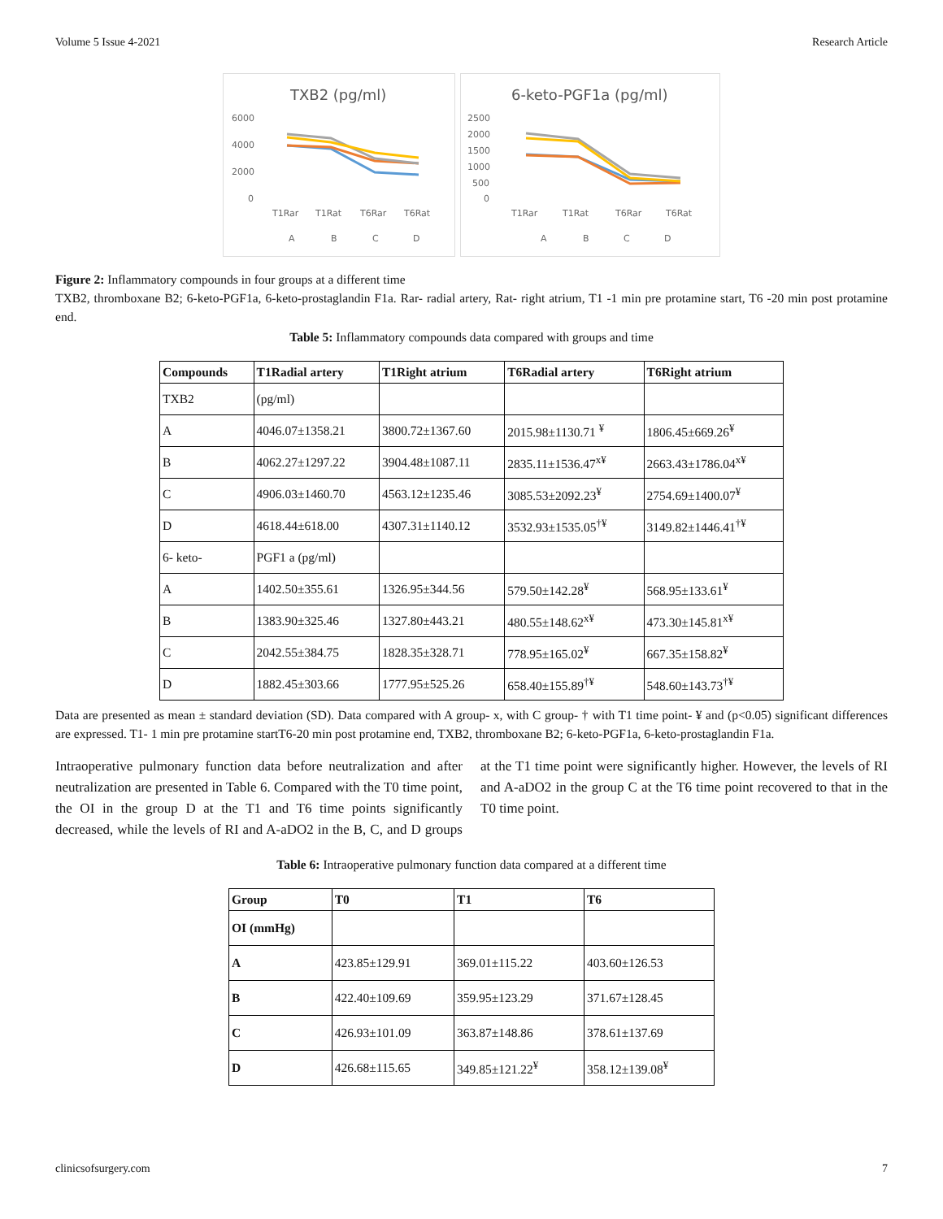Volume 5 Issue 4-2021 Research Article
TXB2 (pg/ml)
6000
4000
2000
0
T1Rar
T1Rat
T6Rar
T6Rat
A
B
C
D
6-keto-PGF1a (pg/ml)
2500
2000
1500
1000
500
0
T1Rar
T1Rat
T6Rar
T6Rat
A
B
C
D
Figure 2: Inflammatory compounds in four groups at a different time
TXB2, thromboxane B2; 6-keto-PGF1a, 6-keto-prostaglandin F1a. Rar- radial artery, Rat- right atrium, T1 -1 min pre protamine start, T6 -20 min post protamine end.
Table 5: Inflammatory compounds data compared with groups and time
| Compounds | T1Radial artery | T1Right atrium | T6Radial artery | T6Right atrium |
| --- | --- | --- | --- | --- |
| TXB2 | (pg/ml) | | | |
| A | 4046.07±1358.21 | 3800.72±1367.60 | 2015.98±1130.71 <sup>¥</sup> | 1806.45±669.26<sup>¥</sup> |
| B | 4062.27±1297.22 | 3904.48±1087.11 | 2835.11±1536.47<sup>x¥</sup> | 2663.43±1786.04<sup>x¥</sup> |
| C | 4906.03±1460.70 | 4563.12±1235.46 | 3085.53±2092.23<sup>¥</sup> | 2754.69±1400.07<sup>¥</sup> |
| D | 4618.44±618.00 | 4307.31±1140.12 | 3532.93±1535.05<sup>†¥</sup> | 3149.82±1446.41<sup>†¥</sup> |
| 6- keto- | PGF1 a (pg/ml) | | | |
| A | 1402.50±355.61 | 1326.95±344.56 | 579.50±142.28<sup>¥</sup> | 568.95±133.61<sup>¥</sup> |
| B | 1383.90±325.46 | 1327.80±443.21 | 480.55±148.62<sup>x¥</sup> | 473.30±145.81<sup>x¥</sup> |
| C | 2042.55±384.75 | 1828.35±328.71 | 778.95±165.02<sup>¥</sup> | 667.35±158.82<sup>¥</sup> |
| D | 1882.45±303.66 | 1777.95±525.26 | 658.40±155.89<sup>†¥</sup> | 548.60±143.73<sup>†¥</sup> |
Data are presented as mean ± standard deviation (SD). Data compared with A group- x, with C group- † with T1 time point- ¥ and (p<0.05) significant differences are expressed. T1- 1 min pre protamine startT6-20 min post protamine end, TXB2, thromboxane B2; 6-keto-PGF1a, 6-keto-prostaglandin F1a.
Intraoperative pulmonary function data before neutralization and after neutralization are presented in Table 6. Compared with the T0 time point, the OI in the group D at the T1 and T6 time points significantly decreased, while the levels of RI and A-aDO2 in the B, C, and D groups at the T1 time point were significantly higher. However, the levels of RI and A-aDO2 in the group C at the T6 time point recovered to that in the T0 time point.
Table 6: Intraoperative pulmonary function data compared at a different time
| Group | T0 | T1 | T6 |
| --- | --- | --- | --- |
| OI (mmHg) | | | |
| A | 423.85±129.91 | 369.01±115.22 | 403.60±126.53 |
| B | 422.40±109.69 | 359.95±123.29 | 371.67±128.45 |
| C | 426.93±101.09 | 363.87±148.86 | 378.61±137.69 |
| D | 426.68±115.65 | 349.85±121.22<sup>¥</sup> | 358.12±139.08<sup>¥</sup> |
clinicsofsurgery.com 7